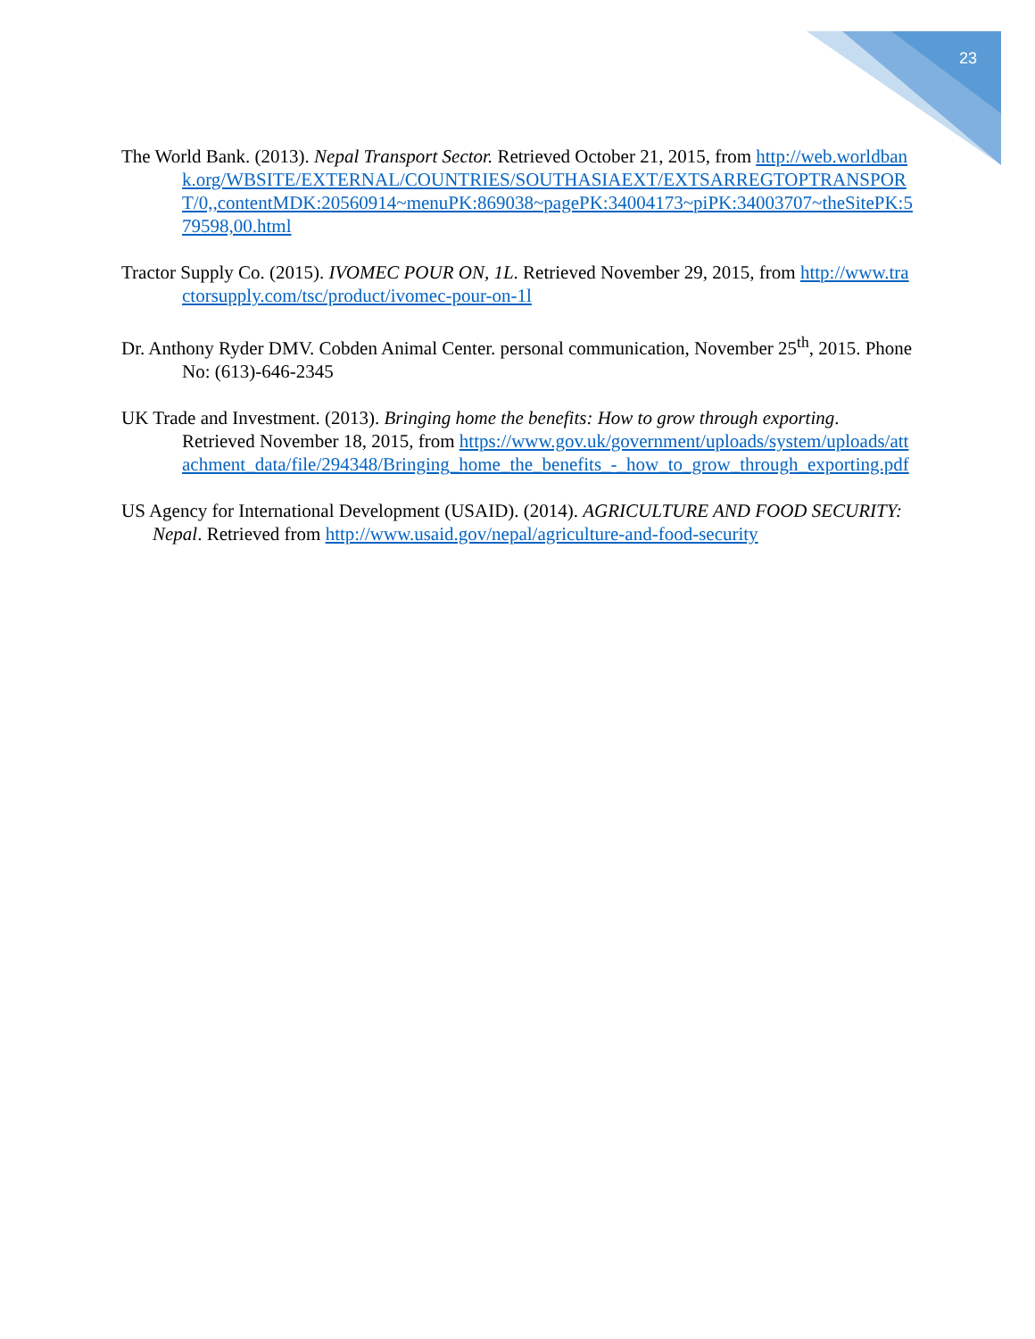23
The World Bank. (2013). Nepal Transport Sector. Retrieved October 21, 2015, from http://web.worldbank.org/WBSITE/EXTERNAL/COUNTRIES/SOUTHASIAEXT/EXTSARREGTOPTRANSPORT/0,,contentMDK:20560914~menuPK:869038~pagePK:34004173~piPK:34003707~theSitePK:579598,00.html
Tractor Supply Co. (2015). IVOMEC POUR ON, 1L. Retrieved November 29, 2015, from http://www.tractorsupply.com/tsc/product/ivomec-pour-on-1l
Dr. Anthony Ryder DMV. Cobden Animal Center. personal communication, November 25<sup>th</sup>, 2015. Phone No: (613)-646-2345
UK Trade and Investment. (2013). Bringing home the benefits: How to grow through exporting. Retrieved November 18, 2015, from https://www.gov.uk/government/uploads/system/uploads/attachment_data/file/294348/Bringing_home_the_benefits_-_how_to_grow_through_exporting.pdf
US Agency for International Development (USAID). (2014). AGRICULTURE AND FOOD SECURITY: Nepal. Retrieved from http://www.usaid.gov/nepal/agriculture-and-food-security